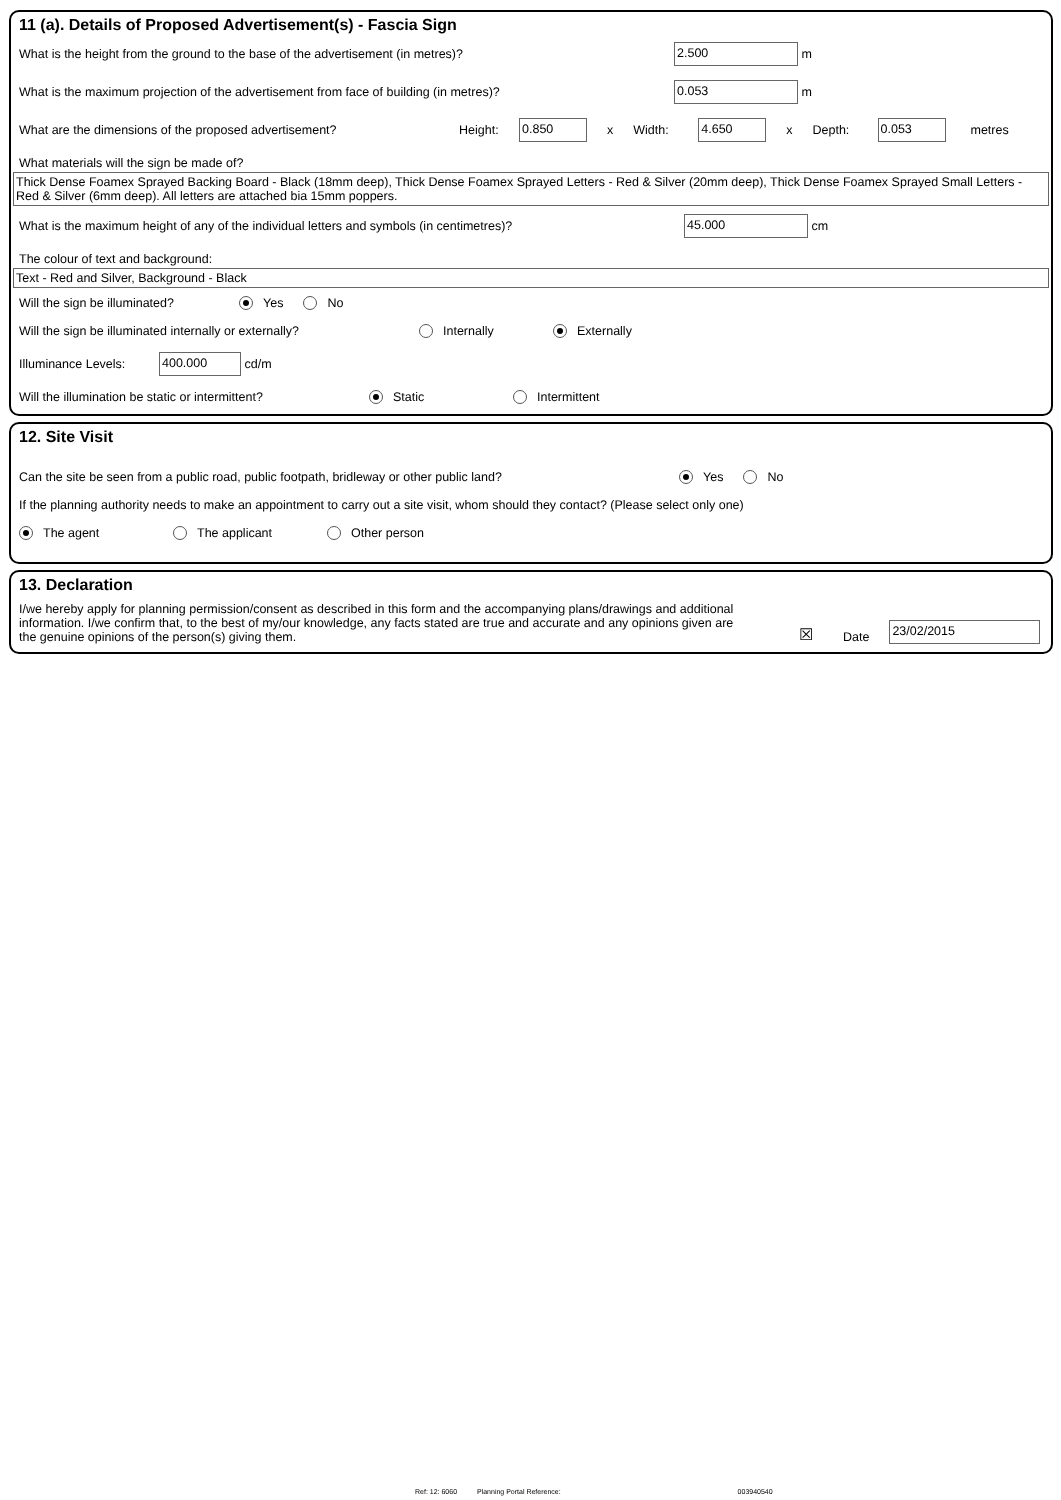11 (a). Details of Proposed Advertisement(s) - Fascia Sign
What is the height from the ground to the base of the advertisement (in metres)? 2.500 m
What is the maximum projection of the advertisement from face of building (in metres)? 0.053 m
What are the dimensions of the proposed advertisement? Height: 0.850 x Width: 4.650 x Depth: 0.053 metres
What materials will the sign be made of?
Thick Dense Foamex Sprayed Backing Board - Black (18mm deep), Thick Dense Foamex Sprayed Letters - Red & Silver (20mm deep), Thick Dense Foamex Sprayed Small Letters - Red & Silver (6mm deep). All letters are attached bia 15mm poppers.
What is the maximum height of any of the individual letters and symbols (in centimetres)? 45.000 cm
The colour of text and background:
Text - Red and Silver, Background - Black
Will the sign be illuminated? Yes No
Will the sign be illuminated internally or externally? Internally Externally
Illuminance Levels: 400.000 cd/m
Will the illumination be static or intermittent? Static Intermittent
12. Site Visit
Can the site be seen from a public road, public footpath, bridleway or other public land? Yes No
If the planning authority needs to make an appointment to carry out a site visit, whom should they contact? (Please select only one)
The agent The applicant Other person
13. Declaration
I/we hereby apply for planning permission/consent as described in this form and the accompanying plans/drawings and additional information. I/we confirm that, to the best of my/our knowledge, any facts stated are true and accurate and any opinions given are the genuine opinions of the person(s) giving them.
☒ Date 23/02/2015
Ref: 12: 6060 Planning Portal Reference: 003940540